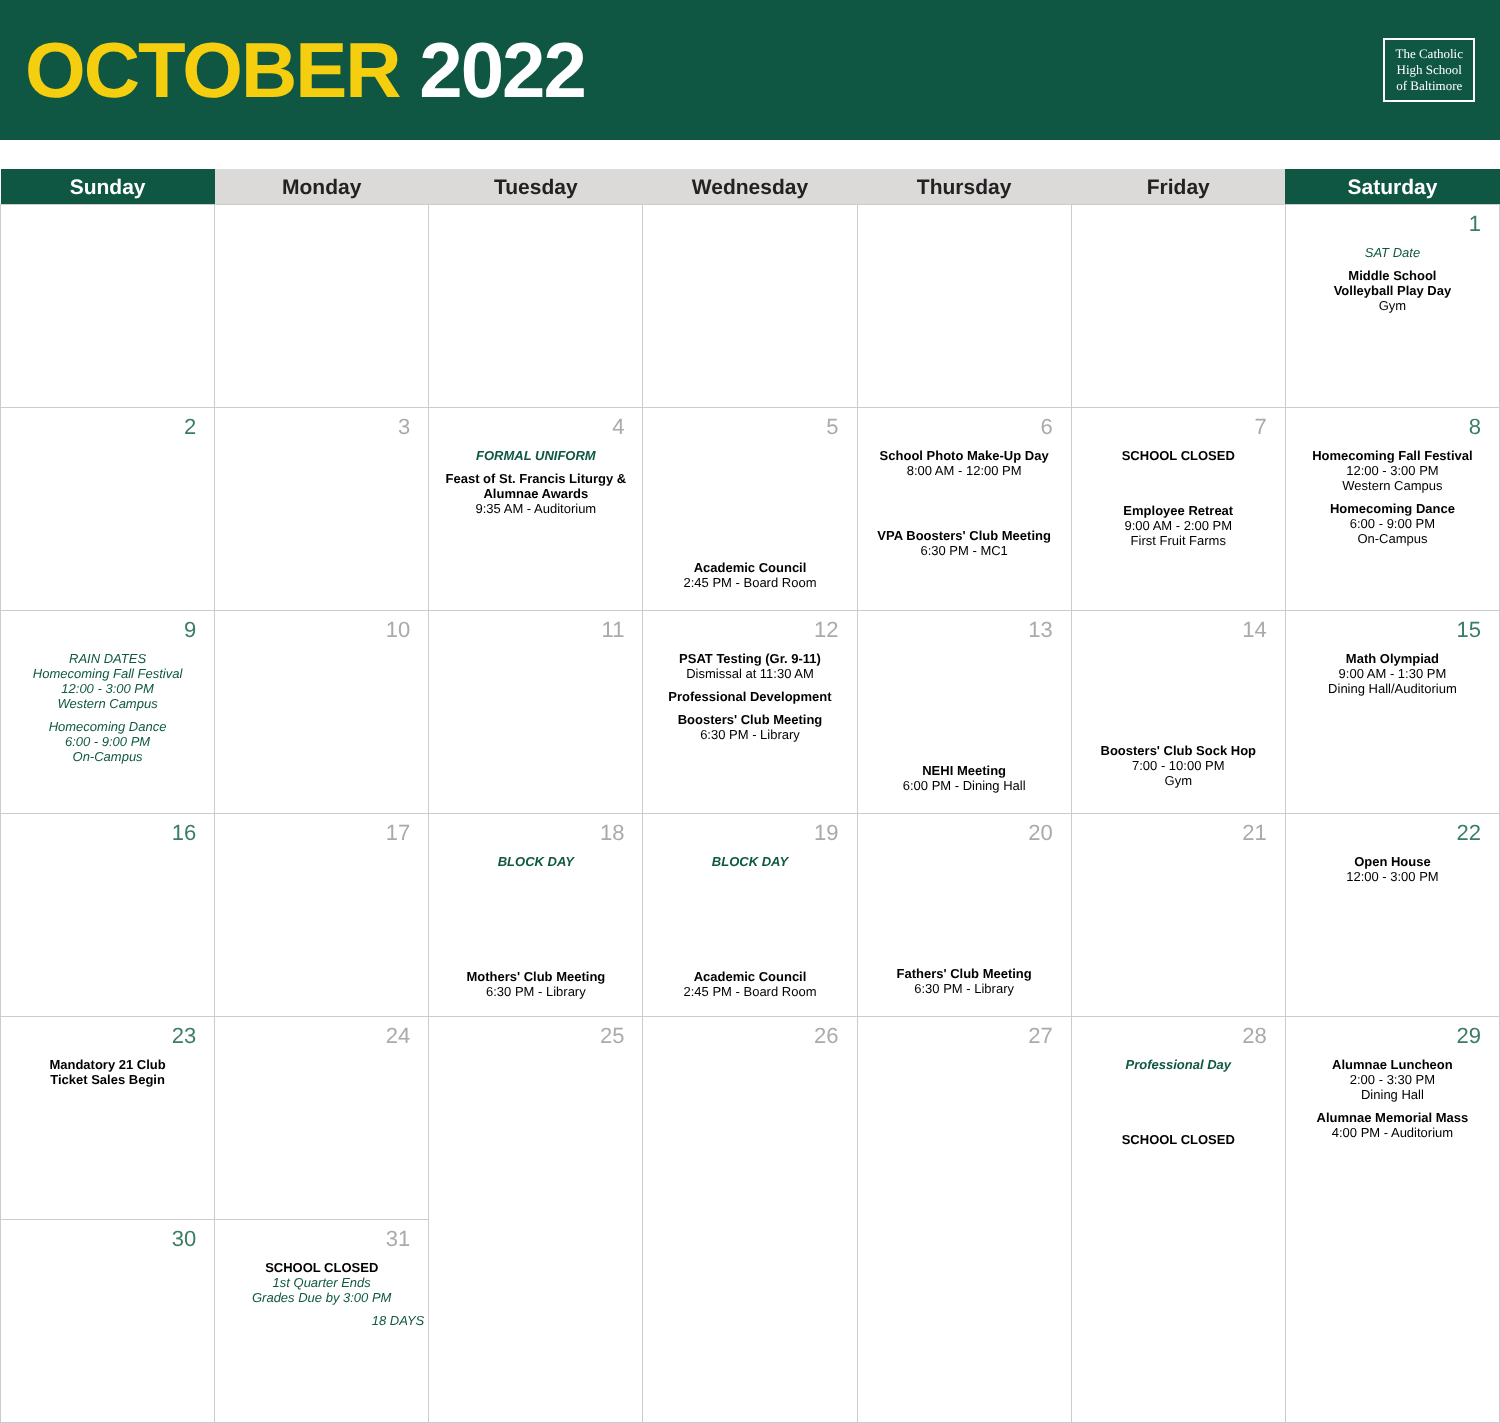OCTOBER 2022
The Catholic
High School
of Baltimore
| Sunday | Monday | Tuesday | Wednesday | Thursday | Friday | Saturday |
| --- | --- | --- | --- | --- | --- | --- |
| | | | | | | 1 SAT Date Middle School Volleyball Play Day Gym |
| 2 | 3 | 4 FORMAL UNIFORM Feast of St. Francis Liturgy & Alumnae Awards 9:35 AM - Auditorium | 5 Academic Council 2:45 PM - Board Room | 6 School Photo Make-Up Day 8:00 AM - 12:00 PM VPA Boosters' Club Meeting 6:30 PM - MC1 | 7 SCHOOL CLOSED Employee Retreat 9:00 AM - 2:00 PM First Fruit Farms | 8 Homecoming Fall Festival 12:00 - 3:00 PM Western Campus Homecoming Dance 6:00 - 9:00 PM On-Campus |
| 9 RAIN DATES Homecoming Fall Festival 12:00 - 3:00 PM Western Campus Homecoming Dance 6:00 - 9:00 PM On-Campus | 10 | 11 | 12 PSAT Testing (Gr. 9-11) Dismissal at 11:30 AM Professional Development Boosters' Club Meeting 6:30 PM - Library | 13 NEHI Meeting 6:00 PM - Dining Hall | 14 Boosters' Club Sock Hop 7:00 - 10:00 PM Gym | 15 Math Olympiad 9:00 AM - 1:30 PM Dining Hall/Auditorium |
| 16 | 17 | 18 BLOCK DAY Mothers' Club Meeting 6:30 PM - Library | 19 BLOCK DAY Academic Council 2:45 PM - Board Room | 20 Fathers' Club Meeting 6:30 PM - Library | 21 | 22 Open House 12:00 - 3:00 PM |
| 23 Mandatory 21 Club Ticket Sales Begin | 24 | 25 | 26 | 27 | 28 Professional Day SCHOOL CLOSED | 29 Alumnae Luncheon 2:00 - 3:30 PM Dining Hall Alumnae Memorial Mass 4:00 PM - Auditorium |
| 30 | 31 SCHOOL CLOSED 1st Quarter Ends Grades Due by 3:00 PM 18 DAYS | | | | | |